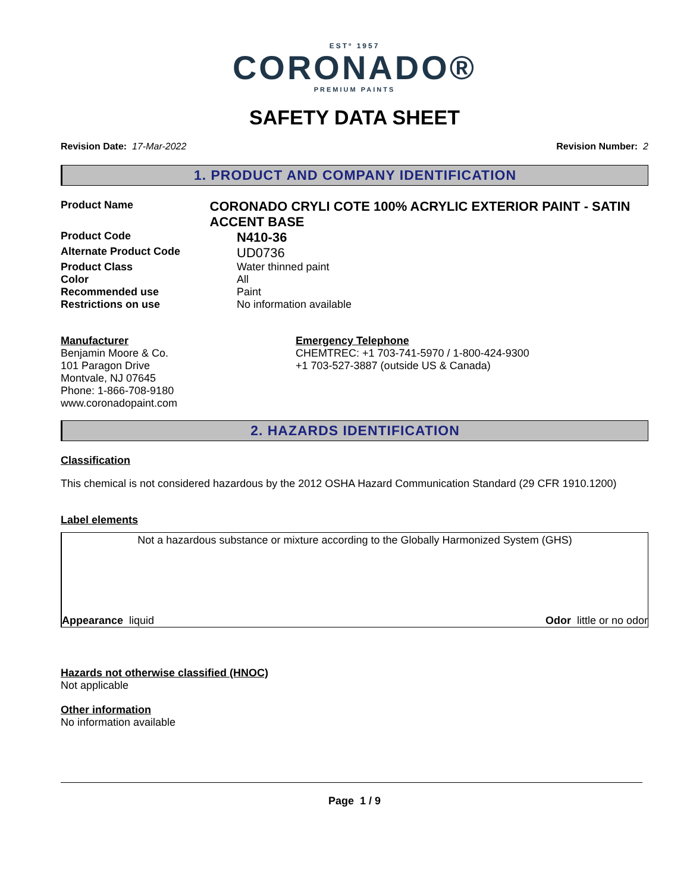ESTº 1957
CORONADO®
PREMIUM PAINTS
SAFETY DATA SHEET
Revision Date: 17-Mar-2022 Revision Number: 2
1. PRODUCT AND COMPANY IDENTIFICATION
Product Name
CORONADO CRYLI COTE 100% ACRYLIC EXTERIOR PAINT - SATIN ACCENT BASE
Product Code
N410-36
Alternate Product Code
UD0736
Product Class Water thinned paint
Color All
Recommended use Paint
Restrictions on use No information available
Manufacturer
Benjamin Moore & Co.
101 Paragon Drive
Montvale, NJ 07645
Phone: 1-866-708-9180
www.coronadopaint.com
Emergency Telephone
CHEMTREC: +1 703-741-5970 / 1-800-424-9300
+1 703-527-3887 (outside US & Canada)
2. HAZARDS IDENTIFICATION
Classification
This chemical is not considered hazardous by the 2012 OSHA Hazard Communication Standard (29 CFR 1910.1200)
Label elements
Not a hazardous substance or mixture according to the Globally Harmonized System (GHS)
Appearance liquid Odor little or no odor
Hazards not otherwise classified (HNOC)
Not applicable
Other information
No information available
Page 1 / 9